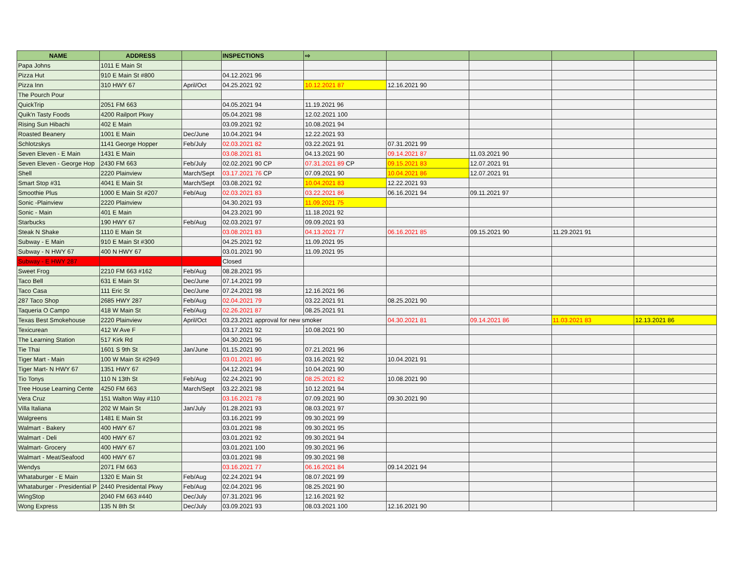| NAME | ADDRESS | | INSPECTIONS | ⇨ | | | | |
| --- | --- | --- | --- | --- | --- | --- | --- | --- |
| Papa Johns | 1011 E Main St | | | | | | | |
| Pizza Hut | 910 E Main St #800 | | 04.12.2021 96 | | | | | |
| Pizza Inn | 310 HWY 67 | April/Oct | 04.25.2021 92 | 10.12.2021 87 | 12.16.2021 90 | | | |
| The Pourch Pour | | | | | | | | |
| QuickTrip | 2051 FM 663 | | 04.05.2021 94 | 11.19.2021 96 | | | | |
| Quik'n Tasty Foods | 4200 Railport Pkwy | | 05.04.2021 98 | 12.02.2021 100 | | | | |
| Rising Sun Hibachi | 402 E Main | | 03.09.2021 92 | 10.08.2021 94 | | | | |
| Roasted Beanery | 1001 E Main | Dec/June | 10.04.2021 94 | 12.22.2021 93 | | | | |
| Schlotzskys | 1141 George Hopper | Feb/July | 02.03.2021 82 | 03.22.2021 91 | 07.31.2021 99 | | | |
| Seven Eleven - E Main | 1431 E Main | | 03.08.2021 81 | 04.13.2021 90 | 09.14.2021 87 | 11.03.2021 90 | | |
| Seven Eleven - George Hop | 2430 FM 663 | Feb/July | 02.02.2021 90 CP | 07.31.2021 89 CP | 09.15.2021 83 | 12.07.2021 91 | | |
| Shell | 2220 Plainview | March/Sept | 03.17.2021 76 CP | 07.09.2021 90 | 10.04.2021 86 | 12.07.2021 91 | | |
| Smart Stop #31 | 4041 E Main St | March/Sept | 03.08.2021 92 | 10.04.2021 83 | 12.22.2021 93 | | | |
| Smoothie Plus | 1000 E Main St #207 | Feb/Aug | 02.03.2021 83 | 03.22.2021 86 | 06.16.2021 94 | 09.11.2021 97 | | |
| Sonic -Plainview | 2220 Plainview | | 04.30.2021 93 | 11.09.2021 75 | | | | |
| Sonic - Main | 401 E Main | | 04.23.2021 90 | 11.18.2021 92 | | | | |
| Starbucks | 190 HWY 67 | Feb/Aug | 02.03.2021 97 | 09.09.2021 93 | | | | |
| Steak N Shake | 1110 E Main St | | 03.08.2021 83 | 04.13.2021 77 | 06.16.2021 85 | 09.15.2021 90 | 11.29.2021 91 | |
| Subway - E Main | 910 E Main St #300 | | 04.25.2021 92 | 11.09.2021 95 | | | | |
| Subway - N HWY 67 | 400 N HWY 67 | | 03.01.2021 90 | 11.09.2021 95 | | | | |
| Subway - E HWY 287 | | | Closed | | | | | |
| Sweet Frog | 2210 FM 663 #162 | Feb/Aug | 08.28.2021 95 | | | | | |
| Taco Bell | 631 E Main St | Dec/June | 07.14.2021 99 | | | | | |
| Taco Casa | 111 Eric St | Dec/June | 07.24.2021 98 | 12.16.2021 96 | | | | |
| 287 Taco Shop | 2685 HWY 287 | Feb/Aug | 02.04.2021 79 | 03.22.2021 91 | 08.25.2021 90 | | | |
| Taqueria O Campo | 418 W Main St | Feb/Aug | 02.26.2021 87 | 08.25.2021 91 | | | | |
| Texas Best Smokehouse | 2220 Plainview | April/Oct | 03.23.2021 approval for new smoker | | 04.30.2021 81 | 09.14.2021 86 | 11.03.2021 83 | 12.13.2021 86 |
| Texicurean | 412 W Ave F | | 03.17.2021 92 | 10.08.2021 90 | | | | |
| The Learning Station | 517 Kirk Rd | | 04.30.2021 96 | | | | | |
| Tie Thai | 1601 S 9th St | Jan/June | 01.15.2021 90 | 07.21.2021 96 | | | | |
| Tiger Mart - Main | 100 W Main St #2949 | | 03.01.2021 86 | 03.16.2021 92 | 10.04.2021 91 | | | |
| Tiger Mart- N HWY 67 | 1351 HWY 67 | | 04.12.2021 94 | 10.04.2021 90 | | | | |
| Tio Tonys | 110 N 13th St | Feb/Aug | 02.24.2021 90 | 08.25.2021 82 | 10.08.2021 90 | | | |
| Tree House Learning Cente | 4250 FM 663 | March/Sept | 03.22.2021 98 | 10.12.2021 94 | | | | |
| Vera Cruz | 151 Walton Way #110 | | 03.16.2021 78 | 07.09.2021 90 | 09.30.2021 90 | | | |
| Villa Italiana | 202 W Main St | Jan/July | 01.28.2021 93 | 08.03.2021 97 | | | | |
| Walgreens | 1481 E Main St | | 03.16.2021 99 | 09.30.2021 99 | | | | |
| Walmart - Bakery | 400 HWY 67 | | 03.01.2021 98 | 09.30.2021 95 | | | | |
| Walmart - Deli | 400 HWY 67 | | 03.01.2021 92 | 09.30.2021 94 | | | | |
| Walmart- Grocery | 400 HWY 67 | | 03.01.2021 100 | 09.30.2021 96 | | | | |
| Walmart - Meat/Seafood | 400 HWY 67 | | 03.01.2021 98 | 09.30.2021 98 | | | | |
| Wendys | 2071 FM 663 | | 03.16.2021 77 | 06.16.2021 84 | 09.14.2021 94 | | | |
| Whataburger - E Main | 1320 E Main St | Feb/Aug | 02.24.2021 94 | 08.07.2021 99 | | | | |
| Whataburger - Presidential P | 2440 Presidental Pkwy | Feb/Aug | 02.04.2021 96 | 08.25.2021 90 | | | | |
| WingStop | 2040 FM 663 #440 | Dec/July | 07.31.2021 96 | 12.16.2021 92 | | | | |
| Wong Express | 135 N 8th St | Dec/July | 03.09.2021 93 | 08.03.2021 100 | 12.16.2021 90 | | | |